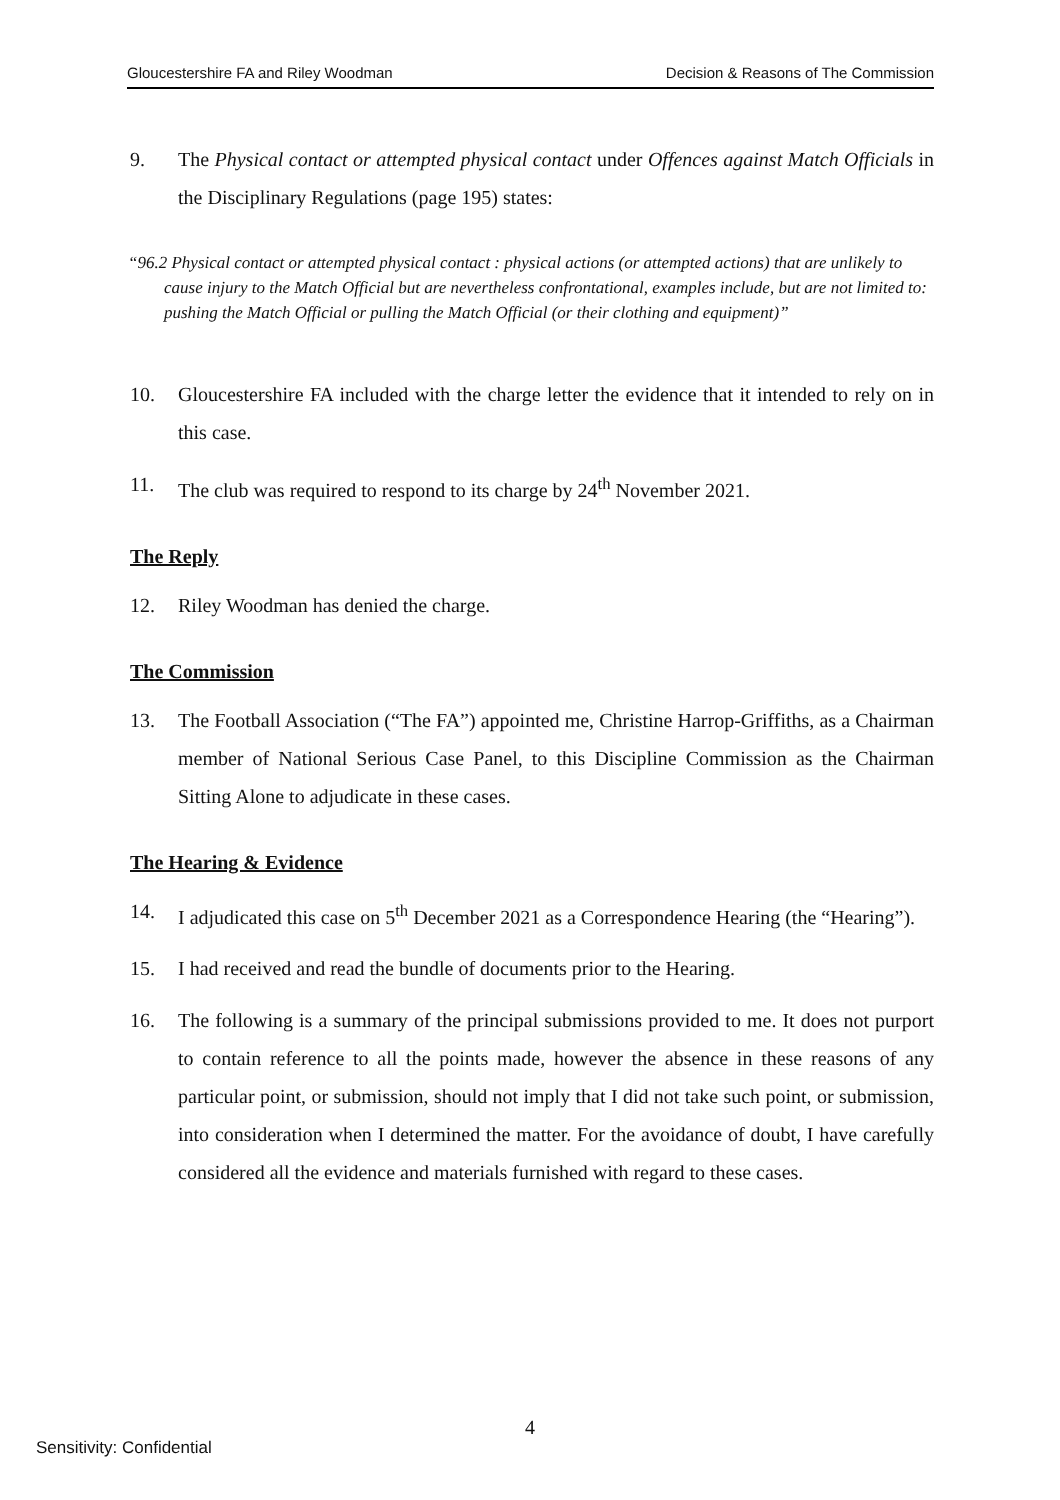Gloucestershire FA and Riley Woodman Decision & Reasons of The Commission
9. The Physical contact or attempted physical contact under Offences against Match Officials in the Disciplinary Regulations (page 195) states:
“96.2 Physical contact or attempted physical contact : physical actions (or attempted actions) that are unlikely to cause injury to the Match Official but are nevertheless confrontational, examples include, but are not limited to: pushing the Match Official or pulling the Match Official (or their clothing and equipment)”
10. Gloucestershire FA included with the charge letter the evidence that it intended to rely on in this case.
11. The club was required to respond to its charge by 24<sup>th</sup> November 2021.
The Reply
12. Riley Woodman has denied the charge.
The Commission
13. The Football Association (“The FA”) appointed me, Christine Harrop-Griffiths, as a Chairman member of National Serious Case Panel, to this Discipline Commission as the Chairman Sitting Alone to adjudicate in these cases.
The Hearing & Evidence
14. I adjudicated this case on 5<sup>th</sup> December 2021 as a Correspondence Hearing (the “Hearing”).
15. I had received and read the bundle of documents prior to the Hearing.
16. The following is a summary of the principal submissions provided to me. It does not purport to contain reference to all the points made, however the absence in these reasons of any particular point, or submission, should not imply that I did not take such point, or submission, into consideration when I determined the matter. For the avoidance of doubt, I have carefully considered all the evidence and materials furnished with regard to these cases.
4
Sensitivity: Confidential